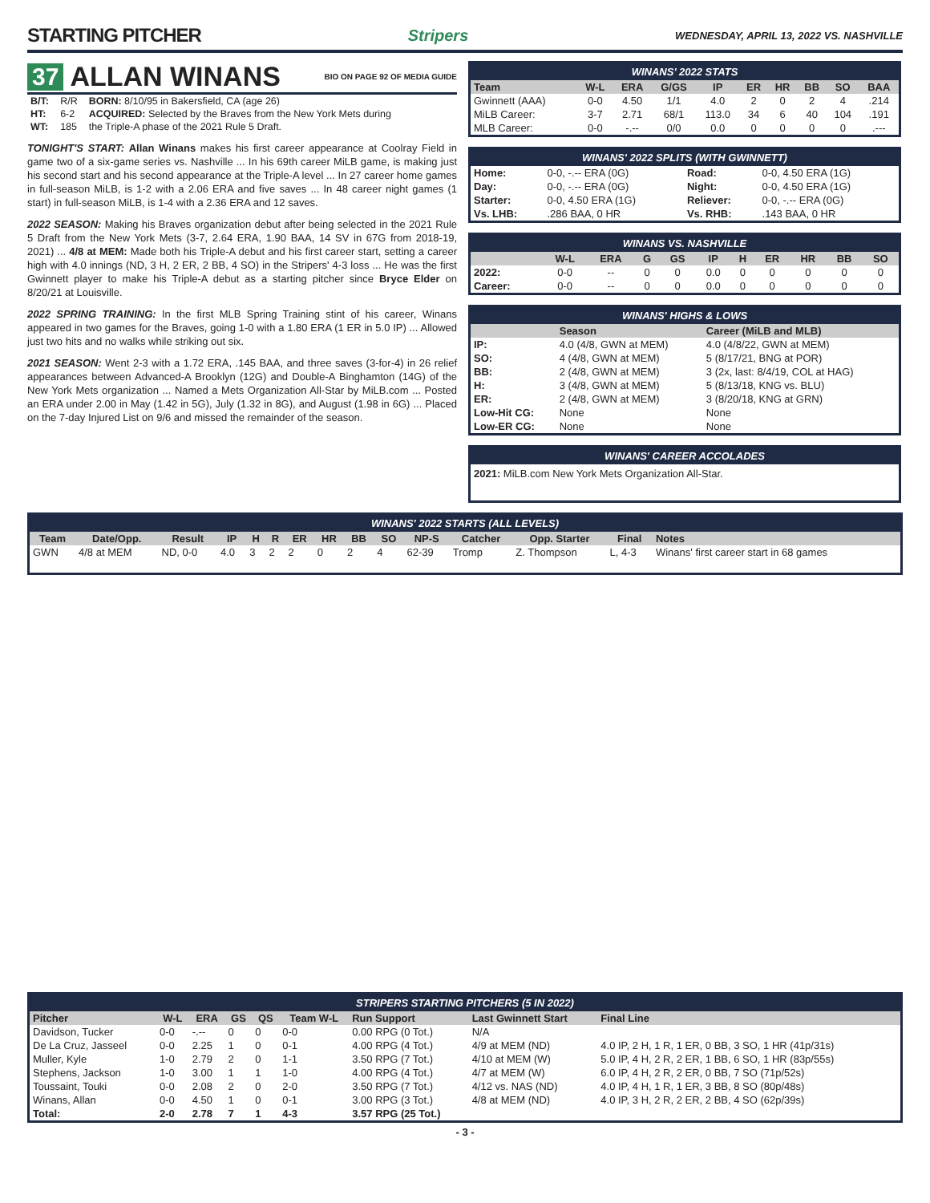STARTING PITCHER
Stripers WEDNESDAY, APRIL 13, 2022 VS. NASHVILLE
37 ALLAN WINANS BIO ON PAGE 92 OF MEDIA GUIDE
| B/T: | R/R | BORN: 8/10/95 in Bakersfield, CA (age 26) |
| HT: | 6-2 | ACQUIRED: Selected by the Braves from the New York Mets during |
| WT: | 185 | the Triple-A phase of the 2021 Rule 5 Draft. |
TONIGHT'S START: Allan Winans makes his first career appearance at Coolray Field in game two of a six-game series vs. Nashville ... In his 69th career MiLB game, is making just his second start and his second appearance at the Triple-A level ... In 27 career home games in full-season MiLB, is 1-2 with a 2.06 ERA and five saves ... In 48 career night games (1 start) in full-season MiLB, is 1-4 with a 2.36 ERA and 12 saves.
2022 SEASON: Making his Braves organization debut after being selected in the 2021 Rule 5 Draft from the New York Mets (3-7, 2.64 ERA, 1.90 BAA, 14 SV in 67G from 2018-19, 2021) ... 4/8 at MEM: Made both his Triple-A debut and his first career start, setting a career high with 4.0 innings (ND, 3 H, 2 ER, 2 BB, 4 SO) in the Stripers' 4-3 loss ... He was the first Gwinnett player to make his Triple-A debut as a starting pitcher since Bryce Elder on 8/20/21 at Louisville.
2022 SPRING TRAINING: In the first MLB Spring Training stint of his career, Winans appeared in two games for the Braves, going 1-0 with a 1.80 ERA (1 ER in 5.0 IP) ... Allowed just two hits and no walks while striking out six.
2021 SEASON: Went 2-3 with a 1.72 ERA, .145 BAA, and three saves (3-for-4) in 26 relief appearances between Advanced-A Brooklyn (12G) and Double-A Binghamton (14G) of the New York Mets organization ... Named a Mets Organization All-Star by MiLB.com ... Posted an ERA under 2.00 in May (1.42 in 5G), July (1.32 in 8G), and August (1.98 in 6G) ... Placed on the 7-day Injured List on 9/6 and missed the remainder of the season.
WINANS' 2022 STATS
| Team | W-L | ERA | G/GS | IP | ER | HR | BB | SO | BAA |
| --- | --- | --- | --- | --- | --- | --- | --- | --- | --- |
| Gwinnett (AAA) | 0-0 | 4.50 | 1/1 | 4.0 | 2 | 0 | 2 | 4 | .214 |
| MiLB Career: | 3-7 | 2.71 | 68/1 | 113.0 | 34 | 6 | 40 | 104 | .191 |
| MLB Career: | 0-0 | -.-- | 0/0 | 0.0 | 0 | 0 | 0 | 0 | .--- |
WINANS' 2022 SPLITS (WITH GWINNETT)
| Home: | 0-0, -.-- ERA (0G) | Road: | 0-0, 4.50 ERA (1G) |
| Day: | 0-0, -.-- ERA (0G) | Night: | 0-0, 4.50 ERA (1G) |
| Starter: | 0-0, 4.50 ERA (1G) | Reliever: | 0-0, -.-- ERA (0G) |
| Vs. LHB: | .286 BAA, 0 HR | Vs. RHB: | .143 BAA, 0 HR |
WINANS VS. NASHVILLE
| | W-L | ERA | G | GS | IP | H | ER | HR | BB | SO |
| --- | --- | --- | --- | --- | --- | --- | --- | --- | --- | --- |
| 2022: | 0-0 | -- | 0 | 0 | 0.0 | 0 | 0 | 0 | 0 | 0 |
| Career: | 0-0 | -- | 0 | 0 | 0.0 | 0 | 0 | 0 | 0 | 0 |
WINANS' HIGHS & LOWS
| | Season | Career (MiLB and MLB) |
| --- | --- | --- |
| IP: | 4.0 (4/8, GWN at MEM) | 4.0 (4/8/22, GWN at MEM) |
| SO: | 4 (4/8, GWN at MEM) | 5 (8/17/21, BNG at POR) |
| BB: | 2 (4/8, GWN at MEM) | 3 (2x, last: 8/4/19, COL at HAG) |
| H: | 3 (4/8, GWN at MEM) | 5 (8/13/18, KNG vs. BLU) |
| ER: | 2 (4/8, GWN at MEM) | 3 (8/20/18, KNG at GRN) |
| Low-Hit CG: | None | None |
| Low-ER CG: | None | None |
WINANS' CAREER ACCOLADES
2021: MiLB.com New York Mets Organization All-Star.
WINANS' 2022 STARTS (ALL LEVELS)
| Team | Date/Opp. | Result | IP | H | R | ER | HR | BB | SO | NP-S | Catcher | Opp. Starter | Final | Notes |
| --- | --- | --- | --- | --- | --- | --- | --- | --- | --- | --- | --- | --- | --- | --- |
| GWN | 4/8 at MEM | ND, 0-0 | 4.0 | 3 | 2 | 2 | 0 | 2 | 4 | 62-39 | Tromp | Z. Thompson | L, 4-3 | Winans' first career start in 68 games |
STRIPERS STARTING PITCHERS (5 IN 2022)
| Pitcher | W-L | ERA | GS | QS | Team W-L | Run Support | Last Gwinnett Start | Final Line |
| --- | --- | --- | --- | --- | --- | --- | --- | --- |
| Davidson, Tucker | 0-0 | -.-- | 0 | 0 | 0-0 | 0.00 RPG (0 Tot.) | N/A | |
| De La Cruz, Jasseel | 0-0 | 2.25 | 1 | 0 | 0-1 | 4.00 RPG (4 Tot.) | 4/9 at MEM (ND) | 4.0 IP, 2 H, 1 R, 1 ER, 0 BB, 3 SO, 1 HR (41p/31s) |
| Muller, Kyle | 1-0 | 2.79 | 2 | 0 | 1-1 | 3.50 RPG (7 Tot.) | 4/10 at MEM (W) | 5.0 IP, 4 H, 2 R, 2 ER, 1 BB, 6 SO, 1 HR (83p/55s) |
| Stephens, Jackson | 1-0 | 3.00 | 1 | 1 | 1-0 | 4.00 RPG (4 Tot.) | 4/7 at MEM (W) | 6.0 IP, 4 H, 2 R, 2 ER, 0 BB, 7 SO (71p/52s) |
| Toussaint, Touki | 0-0 | 2.08 | 2 | 0 | 2-0 | 3.50 RPG (7 Tot.) | 4/12 vs. NAS (ND) | 4.0 IP, 4 H, 1 R, 1 ER, 3 BB, 8 SO (80p/48s) |
| Winans, Allan | 0-0 | 4.50 | 1 | 0 | 0-1 | 3.00 RPG (3 Tot.) | 4/8 at MEM (ND) | 4.0 IP, 3 H, 2 R, 2 ER, 2 BB, 4 SO (62p/39s) |
| Total: | 2-0 | 2.78 | 7 | 1 | 4-3 | 3.57 RPG (25 Tot.) | | |
- 3 -